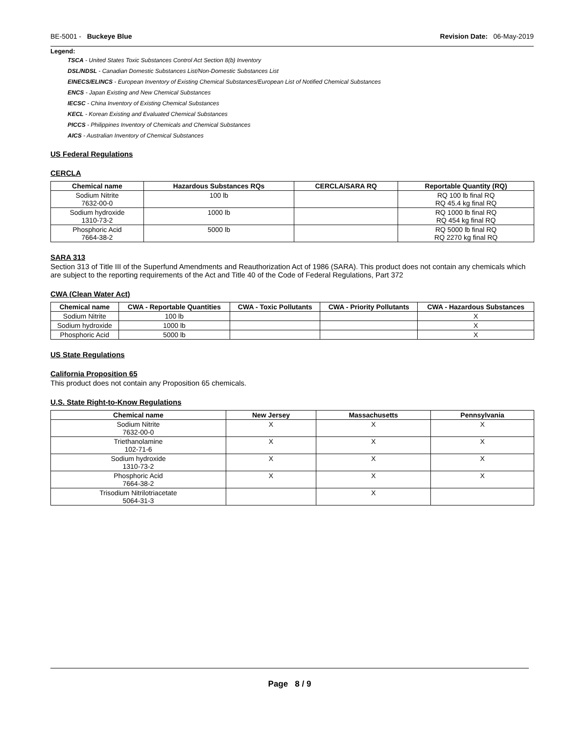BE-5001 - Buckeye Blue Revision Date: 06-May-2019
Legend:
TSCA - United States Toxic Substances Control Act Section 8(b) Inventory
DSL/NDSL - Canadian Domestic Substances List/Non-Domestic Substances List
EINECS/ELINCS - European Inventory of Existing Chemical Substances/European List of Notified Chemical Substances
ENCS - Japan Existing and New Chemical Substances
IECSC - China Inventory of Existing Chemical Substances
KECL - Korean Existing and Evaluated Chemical Substances
PICCS - Philippines Inventory of Chemicals and Chemical Substances
AICS - Australian Inventory of Chemical Substances
US Federal Regulations
CERCLA
| Chemical name | Hazardous Substances RQs | CERCLA/SARA RQ | Reportable Quantity (RQ) |
| --- | --- | --- | --- |
| Sodium Nitrite 7632-00-0 | 100 lb | | RQ 100 lb final RQ RQ 45.4 kg final RQ |
| Sodium hydroxide 1310-73-2 | 1000 lb | | RQ 1000 lb final RQ RQ 454 kg final RQ |
| Phosphoric Acid 7664-38-2 | 5000 lb | | RQ 5000 lb final RQ RQ 2270 kg final RQ |
SARA 313
Section 313 of Title III of the Superfund Amendments and Reauthorization Act of 1986 (SARA). This product does not contain any chemicals which are subject to the reporting requirements of the Act and Title 40 of the Code of Federal Regulations, Part 372
CWA (Clean Water Act)
| Chemical name | CWA - Reportable Quantities | CWA - Toxic Pollutants | CWA - Priority Pollutants | CWA - Hazardous Substances |
| --- | --- | --- | --- | --- |
| Sodium Nitrite | 100 lb | | | X |
| Sodium hydroxide | 1000 lb | | | X |
| Phosphoric Acid | 5000 lb | | | X |
US State Regulations
California Proposition 65
This product does not contain any Proposition 65 chemicals.
U.S. State Right-to-Know Regulations
| Chemical name | New Jersey | Massachusetts | Pennsylvania |
| --- | --- | --- | --- |
| Sodium Nitrite 7632-00-0 | X | X | X |
| Triethanolamine 102-71-6 | X | X | X |
| Sodium hydroxide 1310-73-2 | X | X | X |
| Phosphoric Acid 7664-38-2 | X | X | X |
| Trisodium Nitrilotriacetate 5064-31-3 | | X | |
Page 8 / 9